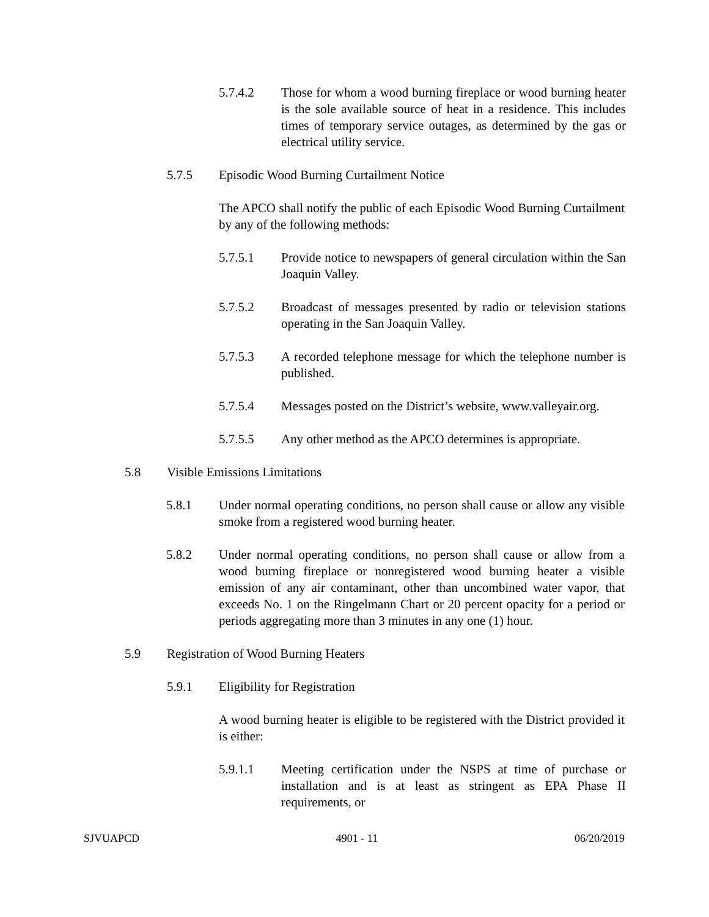5.7.4.2 Those for whom a wood burning fireplace or wood burning heater is the sole available source of heat in a residence. This includes times of temporary service outages, as determined by the gas or electrical utility service.
5.7.5 Episodic Wood Burning Curtailment Notice
The APCO shall notify the public of each Episodic Wood Burning Curtailment by any of the following methods:
5.7.5.1 Provide notice to newspapers of general circulation within the San Joaquin Valley.
5.7.5.2 Broadcast of messages presented by radio or television stations operating in the San Joaquin Valley.
5.7.5.3 A recorded telephone message for which the telephone number is published.
5.7.5.4 Messages posted on the District’s website, www.valleyair.org.
5.7.5.5 Any other method as the APCO determines is appropriate.
5.8 Visible Emissions Limitations
5.8.1 Under normal operating conditions, no person shall cause or allow any visible smoke from a registered wood burning heater.
5.8.2 Under normal operating conditions, no person shall cause or allow from a wood burning fireplace or nonregistered wood burning heater a visible emission of any air contaminant, other than uncombined water vapor, that exceeds No. 1 on the Ringelmann Chart or 20 percent opacity for a period or periods aggregating more than 3 minutes in any one (1) hour.
5.9 Registration of Wood Burning Heaters
5.9.1 Eligibility for Registration
A wood burning heater is eligible to be registered with the District provided it is either:
5.9.1.1 Meeting certification under the NSPS at time of purchase or installation and is at least as stringent as EPA Phase II requirements, or
SJVUAPCD 4901 - 11 06/20/2019